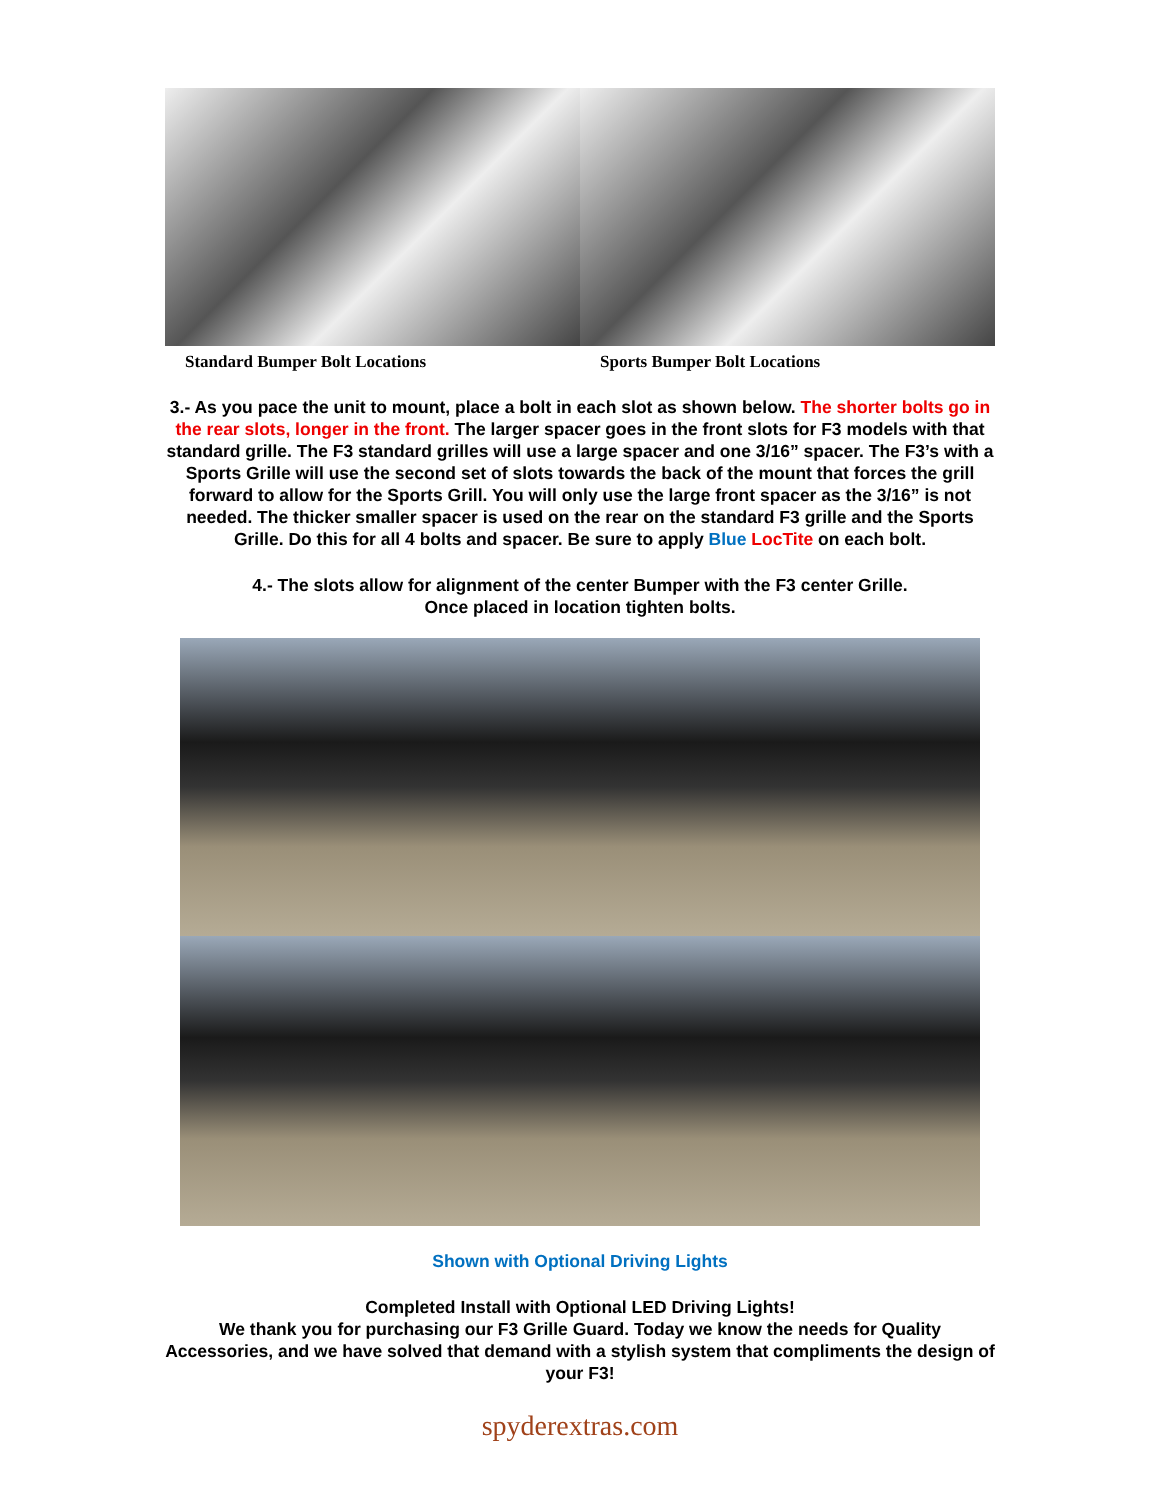Standard Bumper Bolt Locations Sports Bumper Bolt Locations
3.- As you pace the unit to mount, place a bolt in each slot as shown below. The shorter bolts go in the rear slots, longer in the front. The larger spacer goes in the front slots for F3 models with that standard grille. The F3 standard grilles will use a large spacer and one 3/16” spacer. The F3’s with a Sports Grille will use the second set of slots towards the back of the mount that forces the grill forward to allow for the Sports Grill. You will only use the large front spacer as the 3/16” is not needed. The thicker smaller spacer is used on the rear on the standard F3 grille and the Sports Grille. Do this for all 4 bolts and spacer. Be sure to apply Blue LocTite on each bolt.
4.- The slots allow for alignment of the center Bumper with the F3 center Grille.
Once placed in location tighten bolts.
Shown with Optional Driving Lights
Completed Install with Optional LED Driving Lights!
We thank you for purchasing our F3 Grille Guard. Today we know the needs for Quality Accessories, and we have solved that demand with a stylish system that compliments the design of your F3!
spyderextras.com